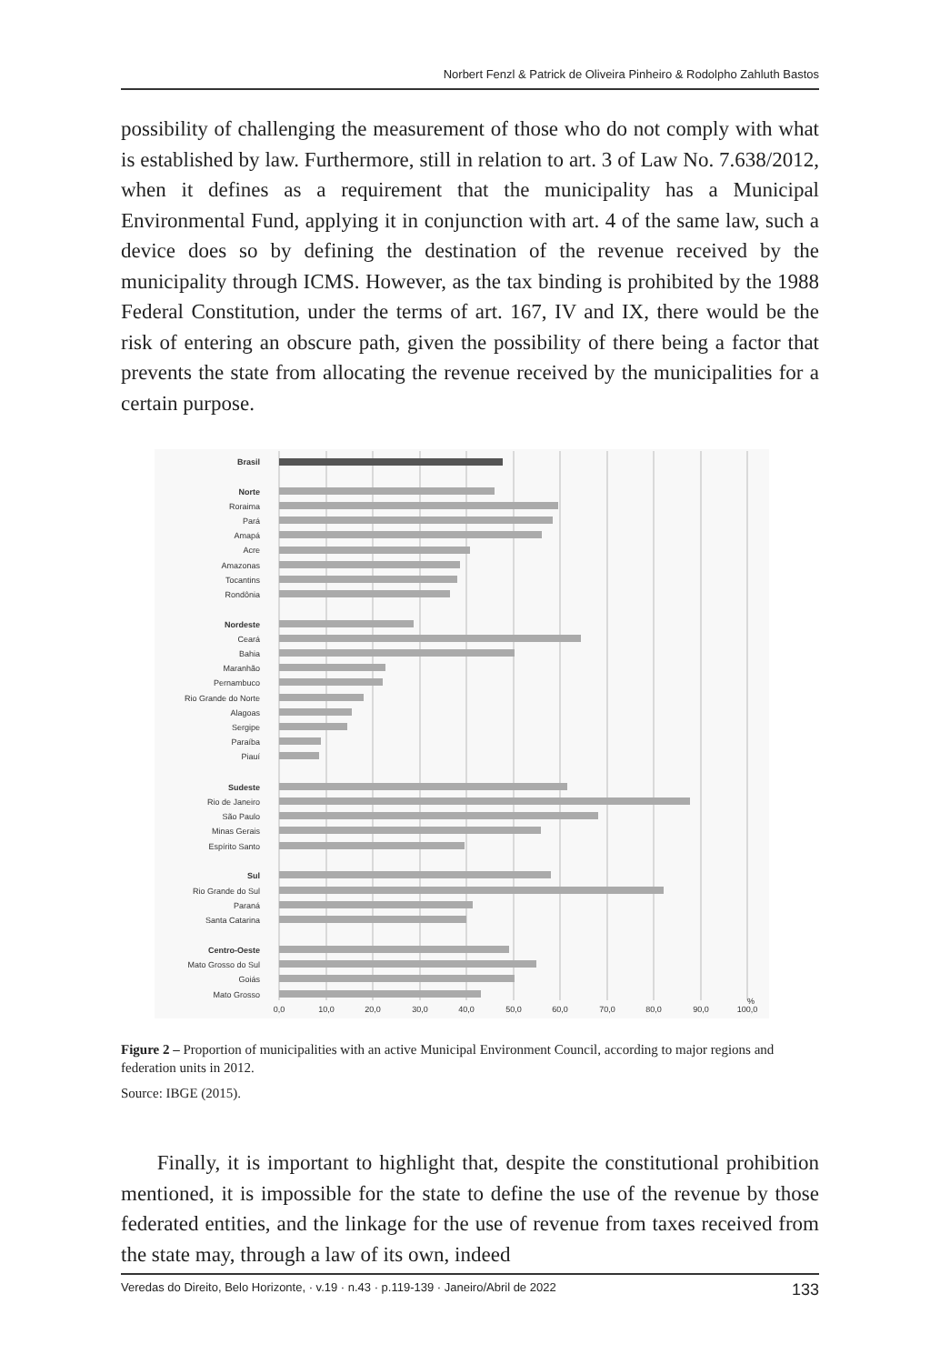Norbert Fenzl & Patrick de Oliveira Pinheiro & Rodolpho Zahluth Bastos
possibility of challenging the measurement of those who do not comply with what is established by law. Furthermore, still in relation to art. 3 of Law No. 7.638/2012, when it defines as a requirement that the municipality has a Municipal Environmental Fund, applying it in conjunction with art. 4 of the same law, such a device does so by defining the destination of the revenue received by the municipality through ICMS. However, as the tax binding is prohibited by the 1988 Federal Constitution, under the terms of art. 167, IV and IX, there would be the risk of entering an obscure path, given the possibility of there being a factor that prevents the state from allocating the revenue received by the municipalities for a certain purpose.
Brasil
Norte
Roraima
Pará
Amapá
Acre
Amazonas
Tocantins
Rondônia
Nordeste
Ceará
Bahia
Maranhão
Pernambuco
Rio Grande do Norte
Alagoas
Sergipe
Paraíba
Piauí
Sudeste
Rio de Janeiro
São Paulo
Minas Gerais
Espírito Santo
Sul
Rio Grande do Sul
Paraná
Santa Catarina
Centro-Oeste
Mato Grosso do Sul
Goiás
Mato Grosso
0,0
10,0
20,0
30,0
40,0
50,0
60,0
70,0
80,0
90,0
100,0
%
Figure 2 – Proportion of municipalities with an active Municipal Environment Council, according to major regions and federation units in 2012.
Source: IBGE (2015).
Finally, it is important to highlight that, despite the constitutional prohibition mentioned, it is impossible for the state to define the use of the revenue by those federated entities, and the linkage for the use of revenue from taxes received from the state may, through a law of its own, indeed
Veredas do Direito, Belo Horizonte, · v.19 · n.43 · p.119-139 · Janeiro/Abril de 2022 133